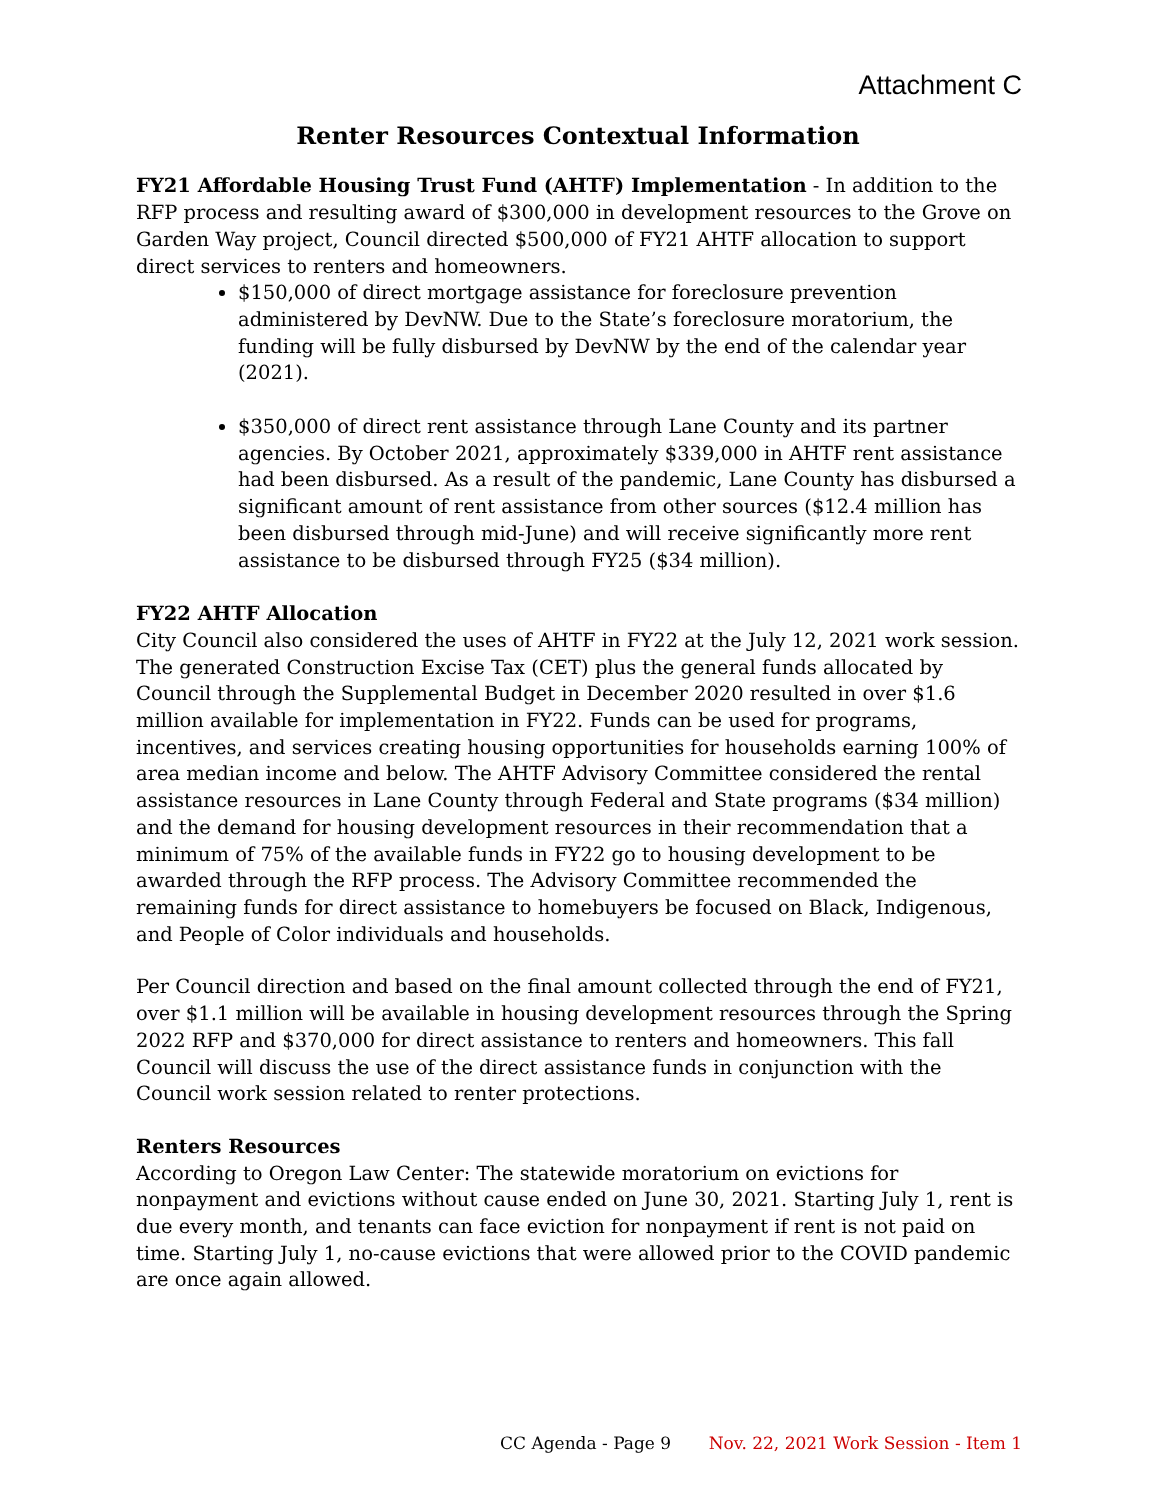Attachment C
Renter Resources Contextual Information
FY21 Affordable Housing Trust Fund (AHTF) Implementation - In addition to the RFP process and resulting award of $300,000 in development resources to the Grove on Garden Way project, Council directed $500,000 of FY21 AHTF allocation to support direct services to renters and homeowners.
$150,000 of direct mortgage assistance for foreclosure prevention administered by DevNW. Due to the State’s foreclosure moratorium, the funding will be fully disbursed by DevNW by the end of the calendar year (2021).
$350,000 of direct rent assistance through Lane County and its partner agencies. By October 2021, approximately $339,000 in AHTF rent assistance had been disbursed. As a result of the pandemic, Lane County has disbursed a significant amount of rent assistance from other sources ($12.4 million has been disbursed through mid-June) and will receive significantly more rent assistance to be disbursed through FY25 ($34 million).
FY22 AHTF Allocation
City Council also considered the uses of AHTF in FY22 at the July 12, 2021 work session. The generated Construction Excise Tax (CET) plus the general funds allocated by Council through the Supplemental Budget in December 2020 resulted in over $1.6 million available for implementation in FY22. Funds can be used for programs, incentives, and services creating housing opportunities for households earning 100% of area median income and below. The AHTF Advisory Committee considered the rental assistance resources in Lane County through Federal and State programs ($34 million) and the demand for housing development resources in their recommendation that a minimum of 75% of the available funds in FY22 go to housing development to be awarded through the RFP process. The Advisory Committee recommended the remaining funds for direct assistance to homebuyers be focused on Black, Indigenous, and People of Color individuals and households.
Per Council direction and based on the final amount collected through the end of FY21, over $1.1 million will be available in housing development resources through the Spring 2022 RFP and $370,000 for direct assistance to renters and homeowners. This fall Council will discuss the use of the direct assistance funds in conjunction with the Council work session related to renter protections.
Renters Resources
According to Oregon Law Center: The statewide moratorium on evictions for nonpayment and evictions without cause ended on June 30, 2021. Starting July 1, rent is due every month, and tenants can face eviction for nonpayment if rent is not paid on time. Starting July 1, no-cause evictions that were allowed prior to the COVID pandemic are once again allowed.
CC Agenda - Page 9 Nov. 22, 2021 Work Session - Item 1